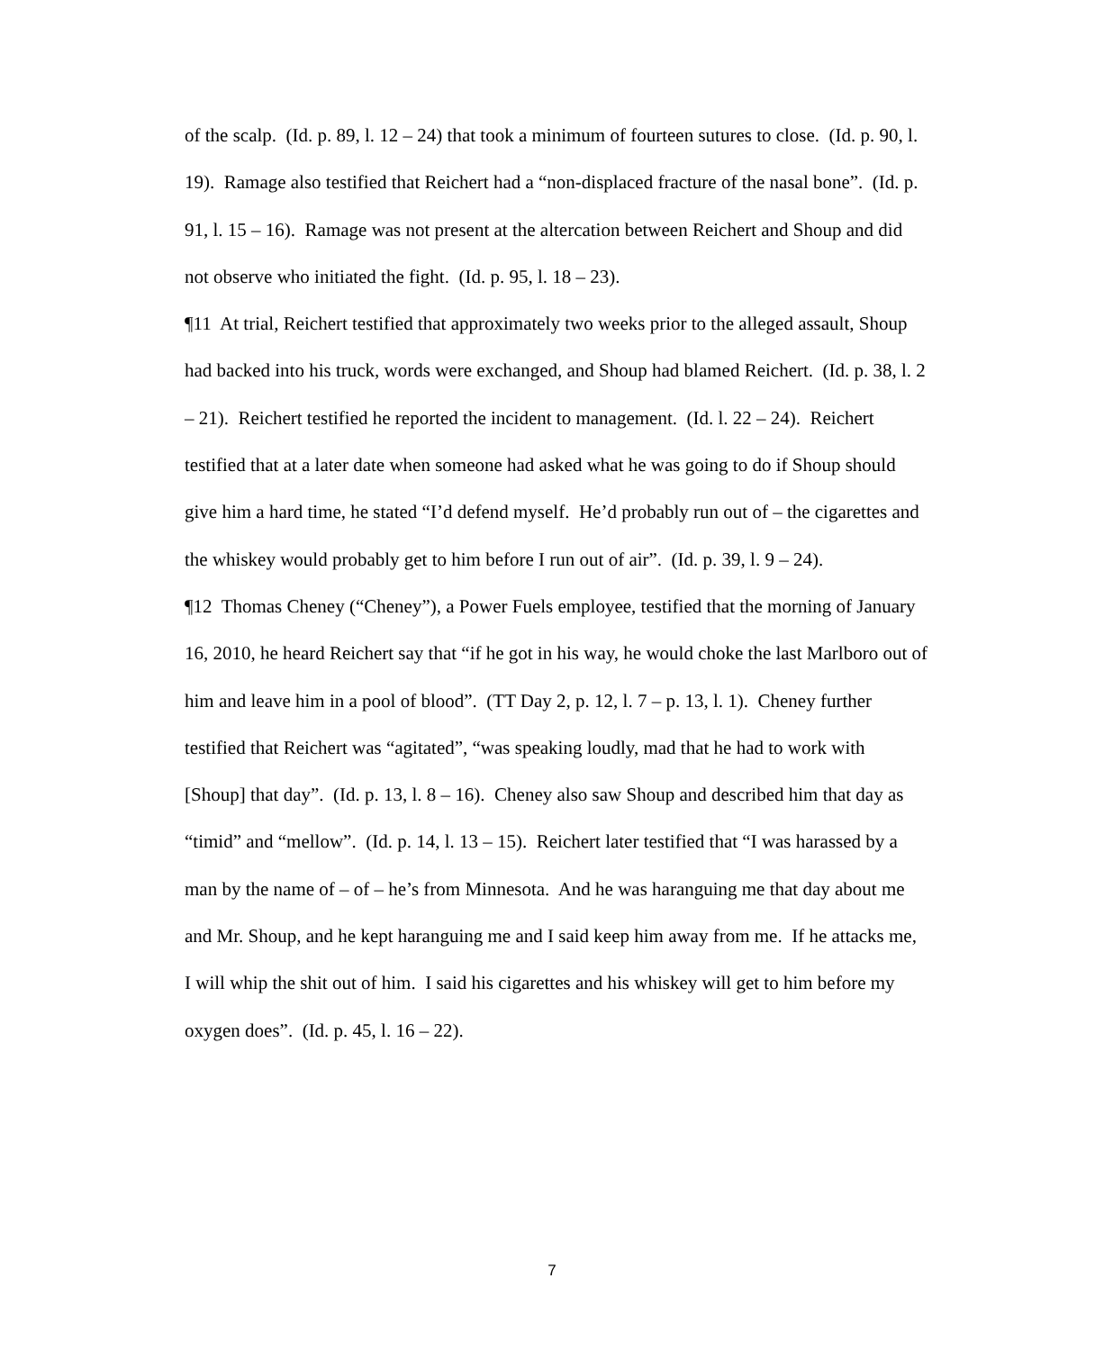of the scalp. (Id. p. 89, l. 12 – 24) that took a minimum of fourteen sutures to close. (Id. p. 90, l. 19). Ramage also testified that Reichert had a “non-displaced fracture of the nasal bone”. (Id. p. 91, l. 15 – 16). Ramage was not present at the altercation between Reichert and Shoup and did not observe who initiated the fight. (Id. p. 95, l. 18 – 23).
¶11 At trial, Reichert testified that approximately two weeks prior to the alleged assault, Shoup had backed into his truck, words were exchanged, and Shoup had blamed Reichert. (Id. p. 38, l. 2 – 21). Reichert testified he reported the incident to management. (Id. l. 22 – 24). Reichert testified that at a later date when someone had asked what he was going to do if Shoup should give him a hard time, he stated “I’d defend myself. He’d probably run out of – the cigarettes and the whiskey would probably get to him before I run out of air”. (Id. p. 39, l. 9 – 24).
¶12 Thomas Cheney (“Cheney”), a Power Fuels employee, testified that the morning of January 16, 2010, he heard Reichert say that “if he got in his way, he would choke the last Marlboro out of him and leave him in a pool of blood”. (TT Day 2, p. 12, l. 7 – p. 13, l. 1). Cheney further testified that Reichert was “agitated”, “was speaking loudly, mad that he had to work with [Shoup] that day”. (Id. p. 13, l. 8 – 16). Cheney also saw Shoup and described him that day as “timid” and “mellow”. (Id. p. 14, l. 13 – 15). Reichert later testified that “I was harassed by a man by the name of – of – he’s from Minnesota. And he was haranguing me that day about me and Mr. Shoup, and he kept haranguing me and I said keep him away from me. If he attacks me, I will whip the shit out of him. I said his cigarettes and his whiskey will get to him before my oxygen does”. (Id. p. 45, l. 16 – 22).
7